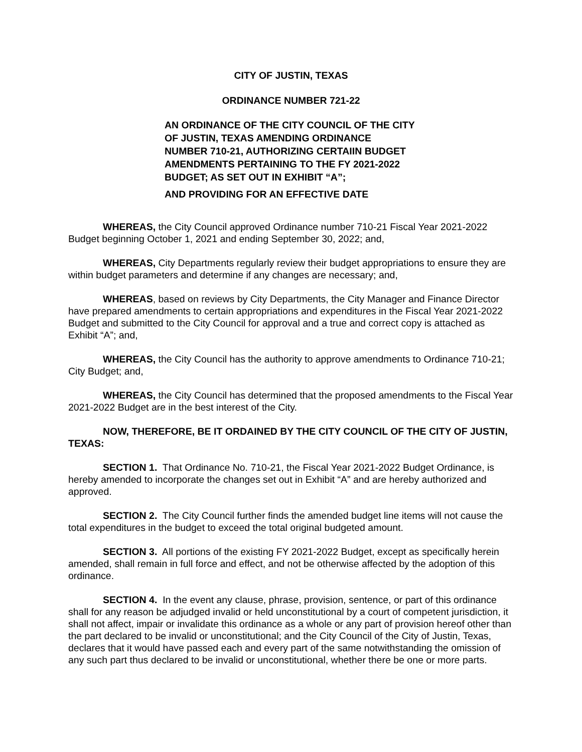CITY OF JUSTIN, TEXAS
ORDINANCE NUMBER 721-22
AN ORDINANCE OF THE CITY COUNCIL OF THE CITY OF JUSTIN, TEXAS AMENDING ORDINANCE NUMBER 710-21, AUTHORIZING CERTAIIN BUDGET AMENDMENTS PERTAINING TO THE FY 2021-2022 BUDGET; AS SET OUT IN EXHIBIT “A”;
AND PROVIDING FOR AN EFFECTIVE DATE
WHEREAS, the City Council approved Ordinance number 710-21 Fiscal Year 2021-2022 Budget beginning October 1, 2021 and ending September 30, 2022; and,
WHEREAS, City Departments regularly review their budget appropriations to ensure they are within budget parameters and determine if any changes are necessary; and,
WHEREAS, based on reviews by City Departments, the City Manager and Finance Director have prepared amendments to certain appropriations and expenditures in the Fiscal Year 2021-2022 Budget and submitted to the City Council for approval and a true and correct copy is attached as Exhibit “A”; and,
WHEREAS, the City Council has the authority to approve amendments to Ordinance 710-21; City Budget; and,
WHEREAS, the City Council has determined that the proposed amendments to the Fiscal Year 2021-2022 Budget are in the best interest of the City.
NOW, THEREFORE, BE IT ORDAINED BY THE CITY COUNCIL OF THE CITY OF JUSTIN, TEXAS:
SECTION 1. That Ordinance No. 710-21, the Fiscal Year 2021-2022 Budget Ordinance, is hereby amended to incorporate the changes set out in Exhibit “A” and are hereby authorized and approved.
SECTION 2. The City Council further finds the amended budget line items will not cause the total expenditures in the budget to exceed the total original budgeted amount.
SECTION 3. All portions of the existing FY 2021-2022 Budget, except as specifically herein amended, shall remain in full force and effect, and not be otherwise affected by the adoption of this ordinance.
SECTION 4. In the event any clause, phrase, provision, sentence, or part of this ordinance shall for any reason be adjudged invalid or held unconstitutional by a court of competent jurisdiction, it shall not affect, impair or invalidate this ordinance as a whole or any part of provision hereof other than the part declared to be invalid or unconstitutional; and the City Council of the City of Justin, Texas, declares that it would have passed each and every part of the same notwithstanding the omission of any such part thus declared to be invalid or unconstitutional, whether there be one or more parts.